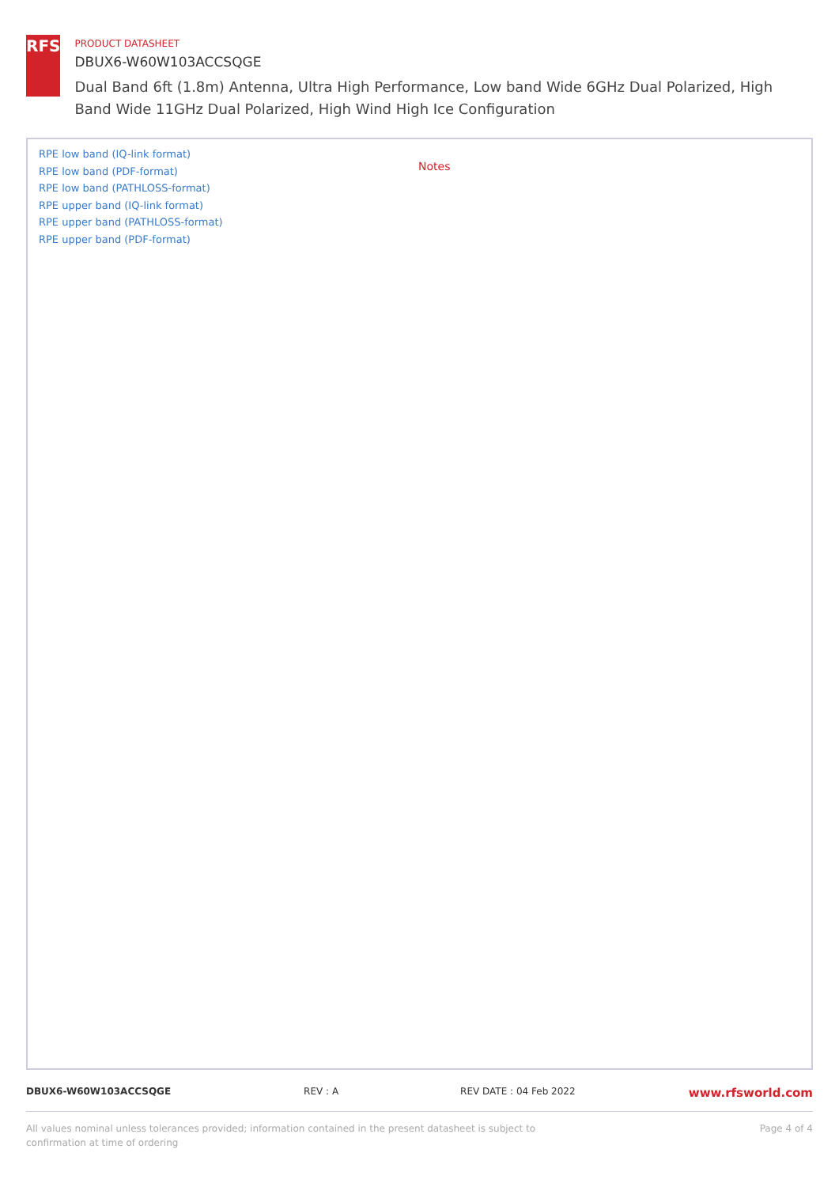RFS
PRODUCT DATASHEET
DBUX6-W60W103ACCSQGE
Dual Band 6ft (1.8m) Antenna, Ultra High Performance, Low band Wide 6GHz Dual Polarized, High Band Wide 11GHz Dual Polarized, High Wind High Ice Configuration
RPE low band (IQ-link format)
RPE low band (PDF-format)
RPE low band (PATHLOSS-format)
RPE upper band (IQ-link format)
RPE upper band (PATHLOSS-format)
RPE upper band (PDF-format)
Notes
DBUX6-W60W103ACCSQGE REV : A REV DATE : 04 Feb 2022 www.rfsworld.com
All values nominal unless tolerances provided; information contained in the present datasheet is subject to confirmation at time of ordering
Page 4 of 4